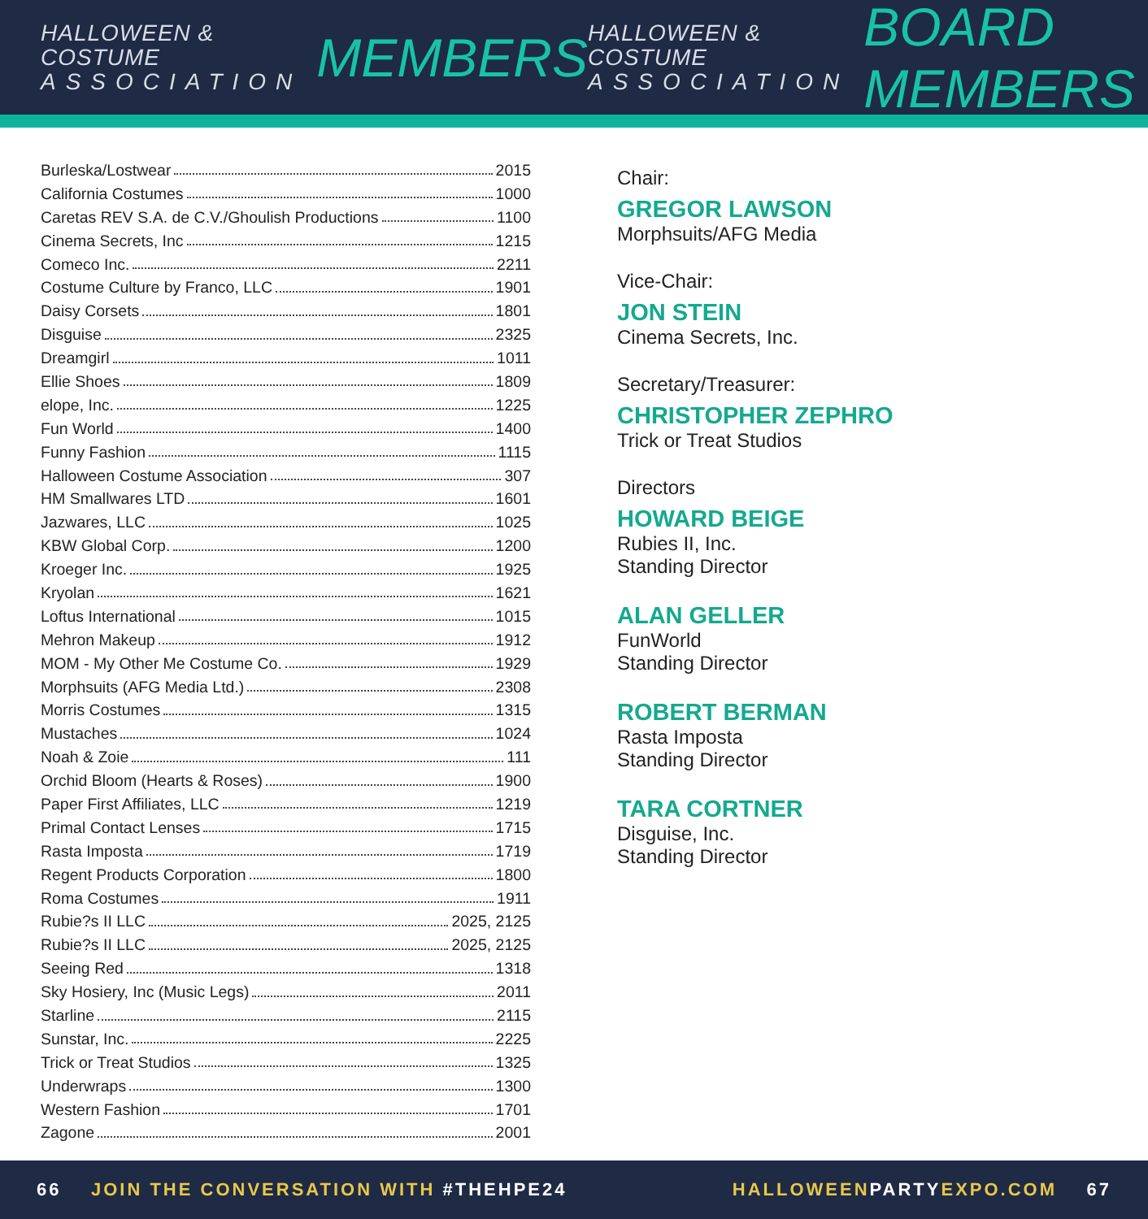HALLOWEEN & COSTUME
ASSOCIATION
MEMBERS
HALLOWEEN & COSTUME
ASSOCIATION
BOARD MEMBERS
Burleska/Lostwear 2015
California Costumes 1000
Caretas REV S.A. de C.V./Ghoulish Productions 1100
Cinema Secrets, Inc 1215
Comeco Inc. 2211
Costume Culture by Franco, LLC 1901
Daisy Corsets 1801
Disguise 2325
Dreamgirl 1011
Ellie Shoes 1809
elope, Inc. 1225
Fun World 1400
Funny Fashion 1115
Halloween Costume Association 307
HM Smallwares LTD 1601
Jazwares, LLC 1025
KBW Global Corp. 1200
Kroeger Inc. 1925
Kryolan 1621
Loftus International 1015
Mehron Makeup 1912
MOM - My Other Me Costume Co. 1929
Morphsuits (AFG Media Ltd.) 2308
Morris Costumes 1315
Mustaches 1024
Noah & Zoie 111
Orchid Bloom (Hearts & Roses) 1900
Paper First Affiliates, LLC 1219
Primal Contact Lenses 1715
Rasta Imposta 1719
Regent Products Corporation 1800
Roma Costumes 1911
Rubie?s II LLC 2025, 2125
Rubie?s II LLC 2025, 2125
Seeing Red 1318
Sky Hosiery, Inc (Music Legs) 2011
Starline 2115
Sunstar, Inc. 2225
Trick or Treat Studios 1325
Underwraps 1300
Western Fashion 1701
Zagone 2001
Chair:
GREGOR LAWSON
Morphsuits/AFG Media
Vice-Chair:
JON STEIN
Cinema Secrets, Inc.
Secretary/Treasurer:
CHRISTOPHER ZEPHRO
Trick or Treat Studios
Directors
HOWARD BEIGE
Rubies II, Inc.
Standing Director
ALAN GELLER
FunWorld
Standing Director
ROBERT BERMAN
Rasta Imposta
Standing Director
TARA CORTNER
Disguise, Inc.
Standing Director
66 JOIN THE CONVERSATION WITH #THEHPE24
HALLOWEENPARTYEXPO.COM 67